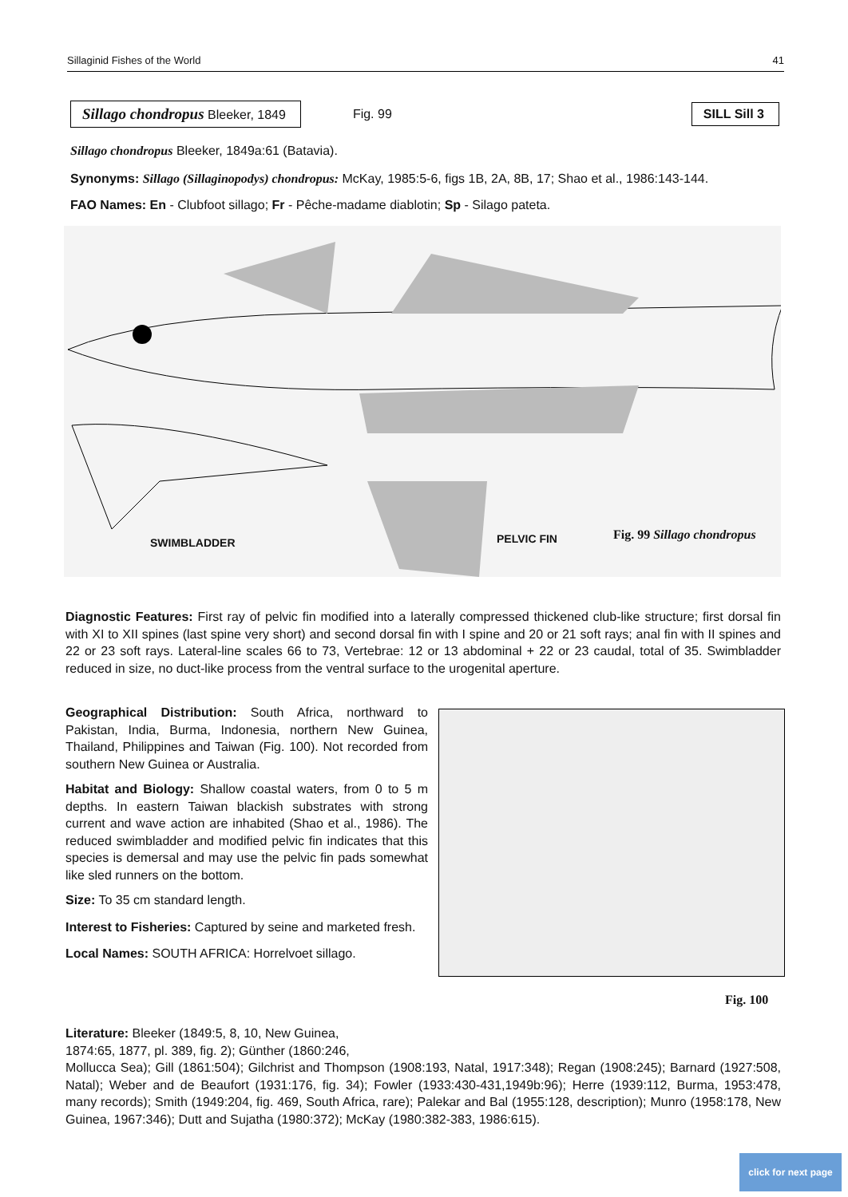Sillaginid Fishes of the World 41
Sillago chondropus Bleeker, 1849 Fig. 99 SILL Sill 3
Sillago chondropus Bleeker, 1849a:61 (Batavia).
Synonyms: Sillago (Sillaginopodys) chondropus: McKay, 1985:5-6, figs 1B, 2A, 8B, 17; Shao et al., 1986:143-144.
FAO Names: En - Clubfoot sillago; Fr - Pêche-madame diablotin; Sp - Silago pateta.
SWIMBLADDER PELVIC FIN Fig. 99 Sillago chondropus
Diagnostic Features: First ray of pelvic fin modified into a laterally compressed thickened club-like structure; first dorsal fin with XI to XII spines (last spine very short) and second dorsal fin with I spine and 20 or 21 soft rays; anal fin with II spines and 22 or 23 soft rays. Lateral-line scales 66 to 73, Vertebrae: 12 or 13 abdominal + 22 or 23 caudal, total of 35. Swimbladder reduced in size, no duct-like process from the ventral surface to the urogenital aperture.
Geographical Distribution: South Africa, northward to Pakistan, India, Burma, Indonesia, northern New Guinea, Thailand, Philippines and Taiwan (Fig. 100). Not recorded from southern New Guinea or Australia.
Habitat and Biology: Shallow coastal waters, from 0 to 5 m depths. In eastern Taiwan blackish substrates with strong current and wave action are inhabited (Shao et al., 1986). The reduced swimbladder and modified pelvic fin indicates that this species is demersal and may use the pelvic fin pads somewhat like sled runners on the bottom.
Size: To 35 cm standard length.
Interest to Fisheries: Captured by seine and marketed fresh.
Local Names: SOUTH AFRICA: Horrelvoet sillago.
Fig. 100
Literature: Bleeker (1849:5, 8, 10, New Guinea,
1874:65, 1877, pl. 389, fig. 2); Günther (1860:246,
Mollucca Sea); Gill (1861:504); Gilchrist and Thompson (1908:193, Natal, 1917:348); Regan (1908:245); Barnard (1927:508, Natal); Weber and de Beaufort (1931:176, fig. 34); Fowler (1933:430-431,1949b:96); Herre (1939:112, Burma, 1953:478, many records); Smith (1949:204, fig. 469, South Africa, rare); Palekar and Bal (1955:128, description); Munro (1958:178, New Guinea, 1967:346); Dutt and Sujatha (1980:372); McKay (1980:382-383, 1986:615).
click for next page